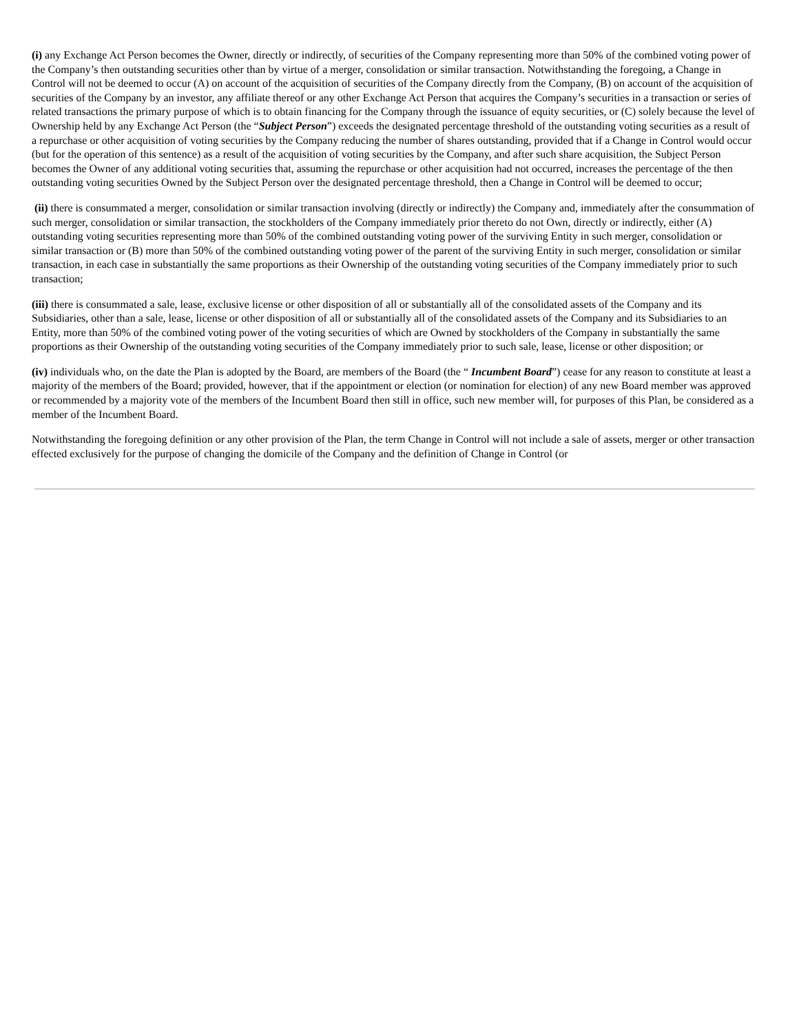(i) any Exchange Act Person becomes the Owner, directly or indirectly, of securities of the Company representing more than 50% of the combined voting power of the Company’s then outstanding securities other than by virtue of a merger, consolidation or similar transaction. Notwithstanding the foregoing, a Change in Control will not be deemed to occur (A) on account of the acquisition of securities of the Company directly from the Company, (B) on account of the acquisition of securities of the Company by an investor, any affiliate thereof or any other Exchange Act Person that acquires the Company’s securities in a transaction or series of related transactions the primary purpose of which is to obtain financing for the Company through the issuance of equity securities, or (C) solely because the level of Ownership held by any Exchange Act Person (the “Subject Person”) exceeds the designated percentage threshold of the outstanding voting securities as a result of a repurchase or other acquisition of voting securities by the Company reducing the number of shares outstanding, provided that if a Change in Control would occur (but for the operation of this sentence) as a result of the acquisition of voting securities by the Company, and after such share acquisition, the Subject Person becomes the Owner of any additional voting securities that, assuming the repurchase or other acquisition had not occurred, increases the percentage of the then outstanding voting securities Owned by the Subject Person over the designated percentage threshold, then a Change in Control will be deemed to occur;
(ii) there is consummated a merger, consolidation or similar transaction involving (directly or indirectly) the Company and, immediately after the consummation of such merger, consolidation or similar transaction, the stockholders of the Company immediately prior thereto do not Own, directly or indirectly, either (A) outstanding voting securities representing more than 50% of the combined outstanding voting power of the surviving Entity in such merger, consolidation or similar transaction or (B) more than 50% of the combined outstanding voting power of the parent of the surviving Entity in such merger, consolidation or similar transaction, in each case in substantially the same proportions as their Ownership of the outstanding voting securities of the Company immediately prior to such transaction;
(iii) there is consummated a sale, lease, exclusive license or other disposition of all or substantially all of the consolidated assets of the Company and its Subsidiaries, other than a sale, lease, license or other disposition of all or substantially all of the consolidated assets of the Company and its Subsidiaries to an Entity, more than 50% of the combined voting power of the voting securities of which are Owned by stockholders of the Company in substantially the same proportions as their Ownership of the outstanding voting securities of the Company immediately prior to such sale, lease, license or other disposition; or
(iv) individuals who, on the date the Plan is adopted by the Board, are members of the Board (the “ Incumbent Board”) cease for any reason to constitute at least a majority of the members of the Board; provided, however, that if the appointment or election (or nomination for election) of any new Board member was approved or recommended by a majority vote of the members of the Incumbent Board then still in office, such new member will, for purposes of this Plan, be considered as a member of the Incumbent Board.
Notwithstanding the foregoing definition or any other provision of the Plan, the term Change in Control will not include a sale of assets, merger or other transaction effected exclusively for the purpose of changing the domicile of the Company and the definition of Change in Control (or